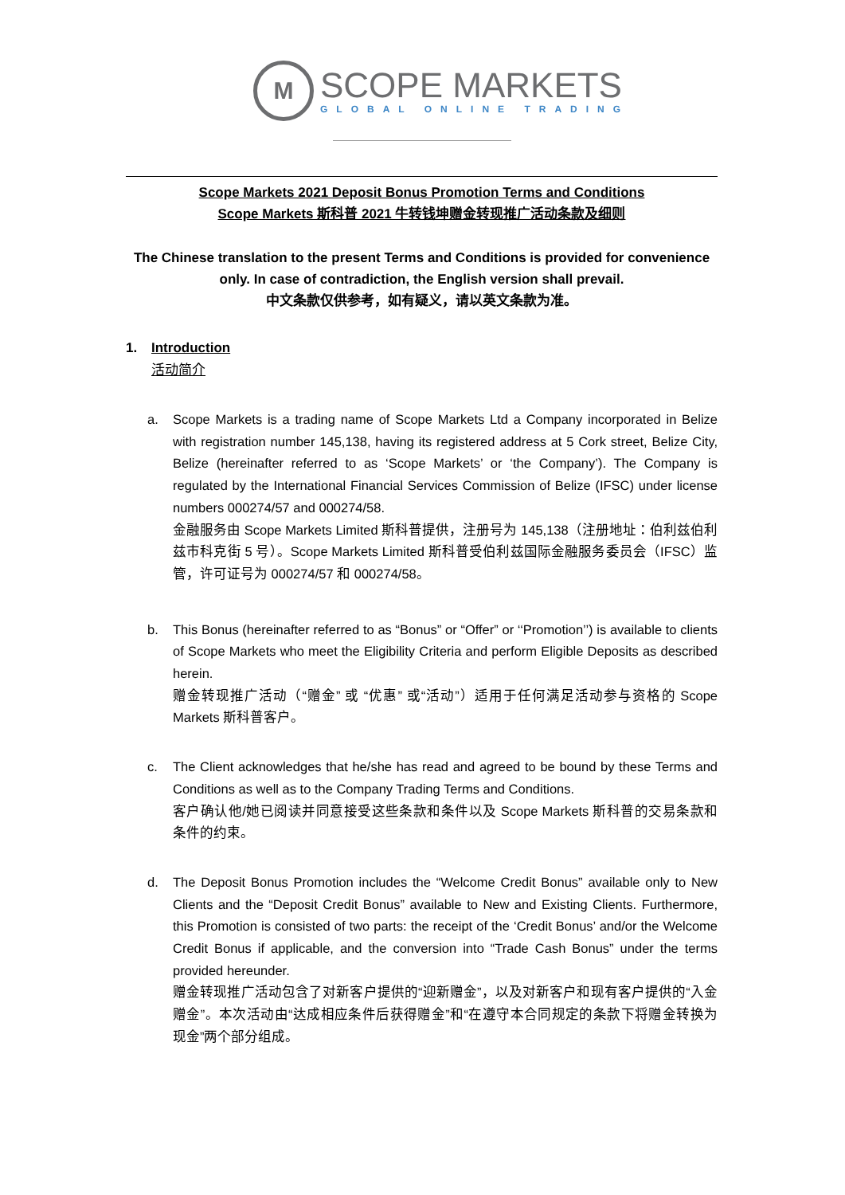M
SCOPE MARKETS
GLOBAL ONLINE TRADING
Scope Markets 2021 Deposit Bonus Promotion Terms and Conditions
Scope Markets 斯科普 2021 牛转钱坤赠金转现推广活动条款及细则
The Chinese translation to the present Terms and Conditions is provided for convenience only. In case of contradiction, the English version shall prevail.
中文条款仅供参考，如有疑义，请以英文条款为准。
1. Introduction
活动简介
a. Scope Markets is a trading name of Scope Markets Ltd a Company incorporated in Belize with registration number 145,138, having its registered address at 5 Cork street, Belize City, Belize (hereinafter referred to as ‘Scope Markets’ or ‘the Company’). The Company is regulated by the International Financial Services Commission of Belize (IFSC) under license numbers 000274/57 and 000274/58.
金融服务由 Scope Markets Limited 斯科普提供，注册号为 145,138（注册地址：伯利兹伯利兹市科克街 5 号）。Scope Markets Limited 斯科普受伯利兹国际金融服务委员会（IFSC）监管，许可证号为 000274/57 和 000274/58。
b. This Bonus (hereinafter referred to as “Bonus” or “Offer” or ‘‘Promotion’’) is available to clients of Scope Markets who meet the Eligibility Criteria and perform Eligible Deposits as described herein.
赠金转现推广活动（“赠金” 或 “优惠” 或“活动”）适用于任何满足活动参与资格的 Scope Markets 斯科普客户。
c. The Client acknowledges that he/she has read and agreed to be bound by these Terms and Conditions as well as to the Company Trading Terms and Conditions.
客户确认他/她已阅读并同意接受这些条款和条件以及 Scope Markets 斯科普的交易条款和条件的约束。
d. The Deposit Bonus Promotion includes the “Welcome Credit Bonus” available only to New Clients and the “Deposit Credit Bonus” available to New and Existing Clients. Furthermore, this Promotion is consisted of two parts: the receipt of the ‘Credit Bonus’ and/or the Welcome Credit Bonus if applicable, and the conversion into “Trade Cash Bonus” under the terms provided hereunder.
赠金转现推广活动包含了对新客户提供的“迎新赠金”，以及对新客户和现有客户提供的“入金赠金”。本次活动由“达成相应条件后获得赠金”和“在遵守本合同规定的条款下将赠金转换为现金”两个部分组成。